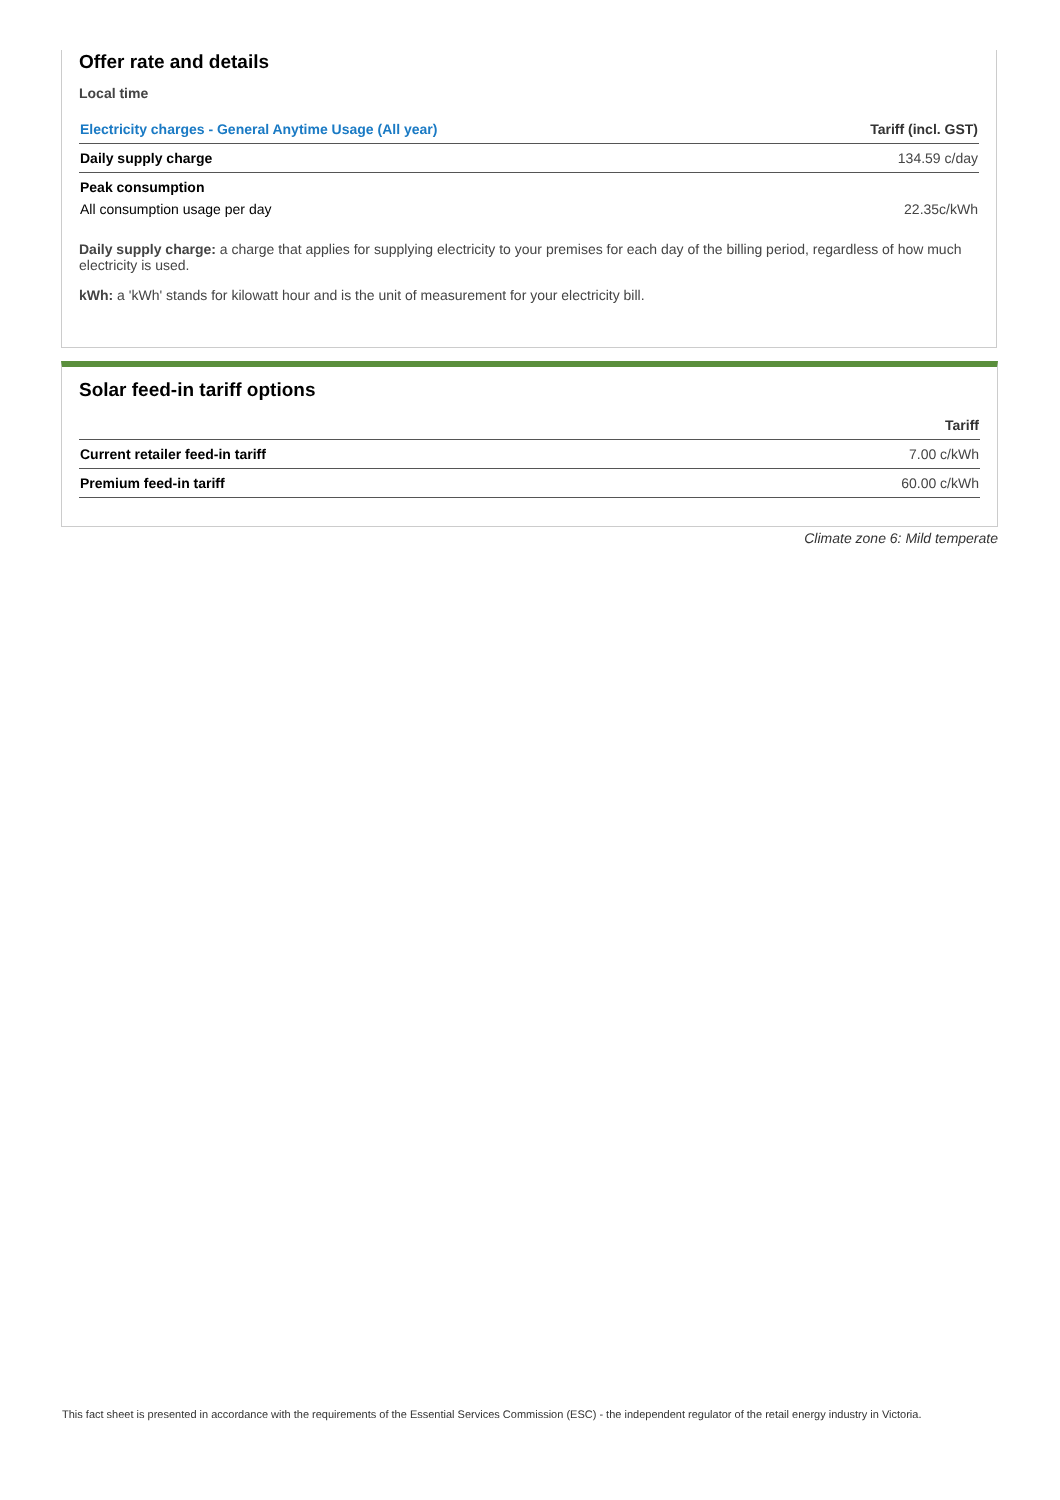Offer rate and details
Local time
| Electricity charges - General Anytime Usage (All year) | Tariff (incl. GST) |
| --- | --- |
| Daily supply charge | 134.59 c/day |
| Peak consumption | |
| All consumption usage per day | 22.35c/kWh |
Daily supply charge: a charge that applies for supplying electricity to your premises for each day of the billing period, regardless of how much electricity is used.
kWh: a 'kWh' stands for kilowatt hour and is the unit of measurement for your electricity bill.
Solar feed-in tariff options
| | Tariff |
| --- | --- |
| Current retailer feed-in tariff | 7.00 c/kWh |
| Premium feed-in tariff | 60.00 c/kWh |
Climate zone 6: Mild temperate
This fact sheet is presented in accordance with the requirements of the Essential Services Commission (ESC) - the independent regulator of the retail energy industry in Victoria.